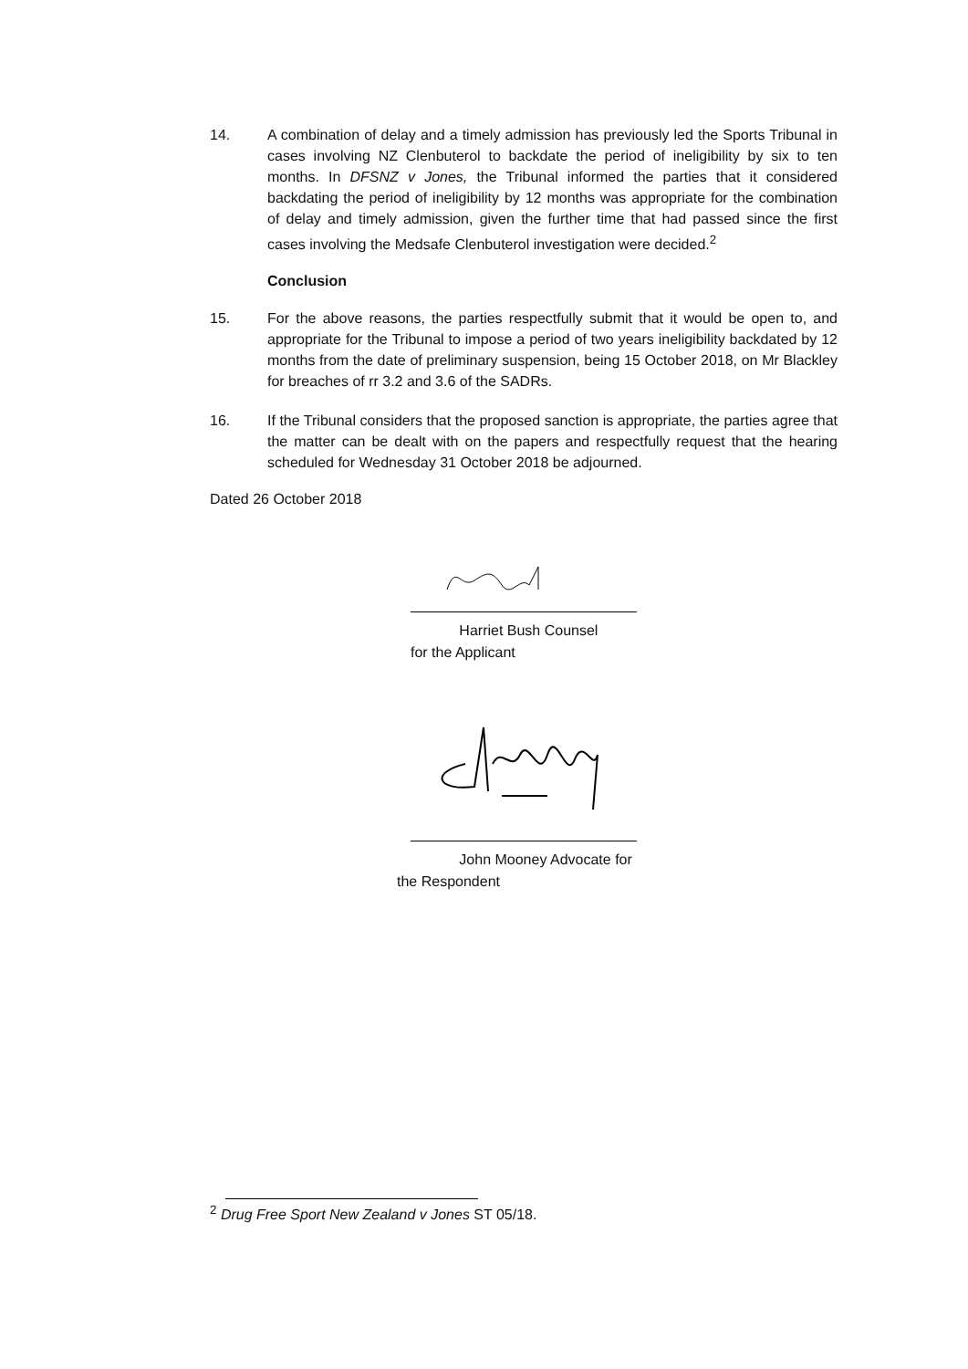14. A combination of delay and a timely admission has previously led the Sports Tribunal in cases involving NZ Clenbuterol to backdate the period of ineligibility by six to ten months. In DFSNZ v Jones, the Tribunal informed the parties that it considered backdating the period of ineligibility by 12 months was appropriate for the combination of delay and timely admission, given the further time that had passed since the first cases involving the Medsafe Clenbuterol investigation were decided.<sup>2</sup>
Conclusion
15. For the above reasons, the parties respectfully submit that it would be open to, and appropriate for the Tribunal to impose a period of two years ineligibility backdated by 12 months from the date of preliminary suspension, being 15 October 2018, on Mr Blackley for breaches of rr 3.2 and 3.6 of the SADRs.
16. If the Tribunal considers that the proposed sanction is appropriate, the parties agree that the matter can be dealt with on the papers and respectfully request that the hearing scheduled for Wednesday 31 October 2018 be adjourned.
Dated 26 October 2018
Harriet Bush Counsel
for the Applicant
John Mooney Advocate for
the Respondent
<sup>2</sup> Drug Free Sport New Zealand v Jones ST 05/18.